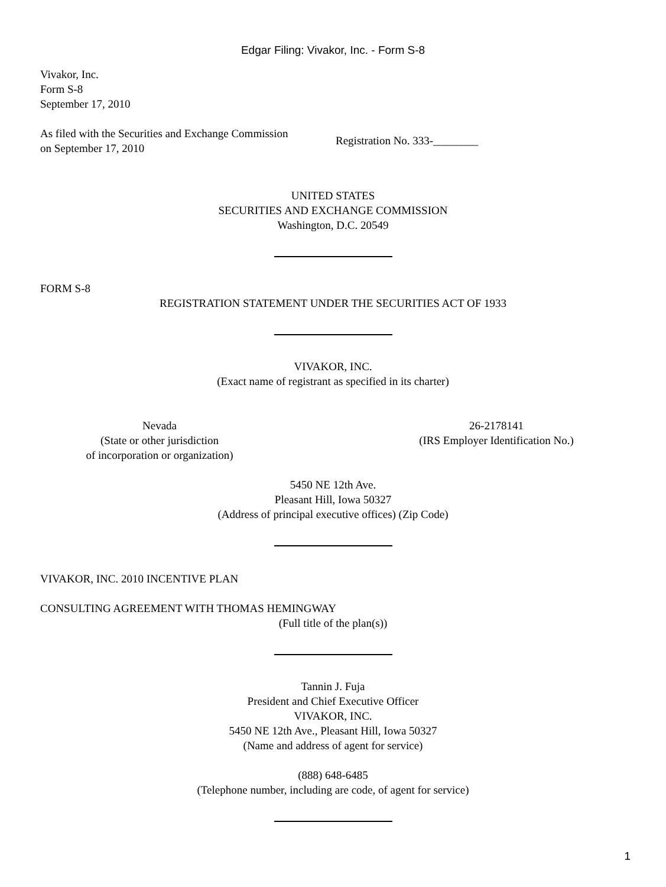Edgar Filing: Vivakor, Inc. - Form S-8
Vivakor, Inc.
Form S-8
September 17, 2010
As filed with the Securities and Exchange Commission
on September 17, 2010
Registration No. 333-________
UNITED STATES
SECURITIES AND EXCHANGE COMMISSION
Washington, D.C. 20549
FORM S-8
REGISTRATION STATEMENT UNDER THE SECURITIES ACT OF 1933
VIVAKOR, INC.
(Exact name of registrant as specified in its charter)
Nevada
(State or other jurisdiction
of incorporation or organization)
26-2178141
(IRS Employer Identification No.)
5450 NE 12th Ave.
Pleasant Hill, Iowa 50327
(Address of principal executive offices) (Zip Code)
VIVAKOR, INC. 2010 INCENTIVE PLAN
CONSULTING AGREEMENT WITH THOMAS HEMINGWAY
(Full title of the plan(s))
Tannin J. Fuja
President and Chief Executive Officer
VIVAKOR, INC.
5450 NE 12th Ave., Pleasant Hill, Iowa 50327
(Name and address of agent for service)
(888) 648-6485
(Telephone number, including are code, of agent for service)
1